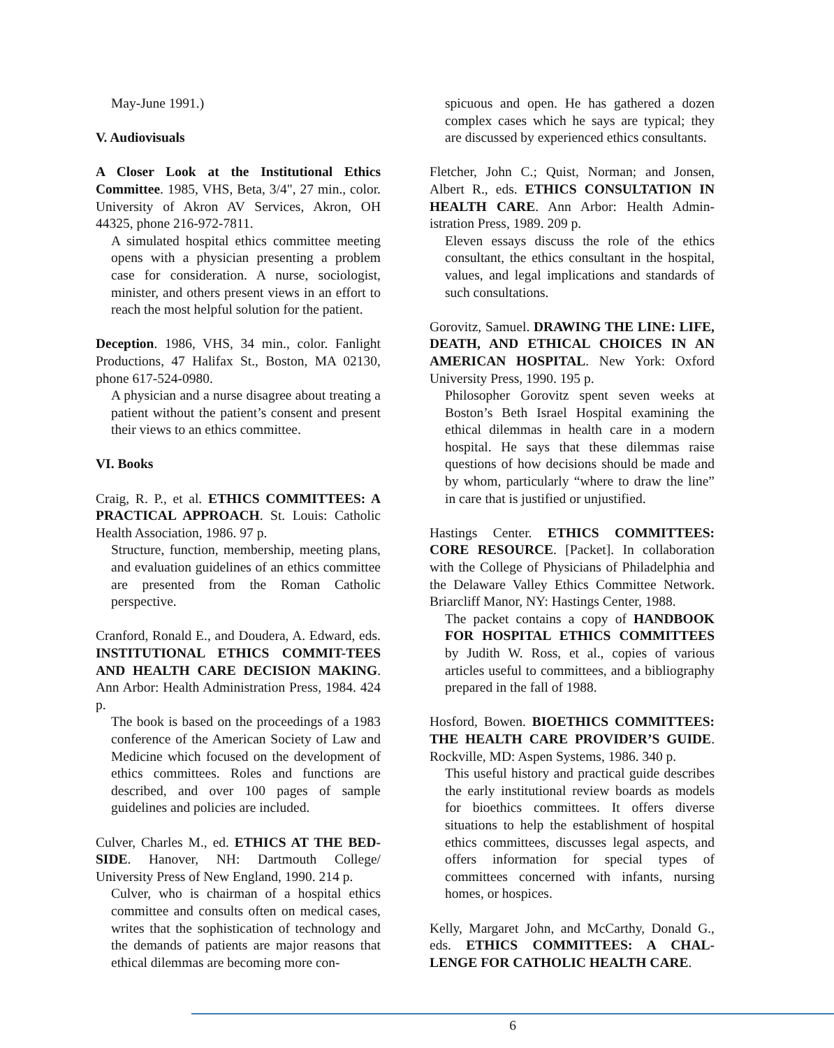May-June 1991.)
V. Audiovisuals
A Closer Look at the Institutional Ethics Committee. 1985, VHS, Beta, 3/4", 27 min., color. University of Akron AV Services, Akron, OH 44325, phone 216-972-7811.
A simulated hospital ethics committee meeting opens with a physician presenting a problem case for consideration. A nurse, sociologist, minister, and others present views in an effort to reach the most helpful solution for the patient.
Deception. 1986, VHS, 34 min., color. Fanlight Productions, 47 Halifax St., Boston, MA 02130, phone 617-524-0980.
A physician and a nurse disagree about treating a patient without the patient’s consent and present their views to an ethics committee.
VI. Books
Craig, R. P., et al. ETHICS COMMITTEES: A PRACTICAL APPROACH. St. Louis: Catholic Health Association, 1986. 97 p.
Structure, function, membership, meeting plans, and evaluation guidelines of an ethics committee are presented from the Roman Catholic perspective.
Cranford, Ronald E., and Doudera, A. Edward, eds. INSTITUTIONAL ETHICS COMMIT-TEES AND HEALTH CARE DECISION MAKING. Ann Arbor: Health Administration Press, 1984. 424 p.
The book is based on the proceedings of a 1983 conference of the American Society of Law and Medicine which focused on the development of ethics committees. Roles and functions are described, and over 100 pages of sample guidelines and policies are included.
Culver, Charles M., ed. ETHICS AT THE BED-SIDE. Hanover, NH: Dartmouth College/ University Press of New England, 1990. 214 p.
Culver, who is chairman of a hospital ethics committee and consults often on medical cases, writes that the sophistication of technology and the demands of patients are major reasons that ethical dilemmas are becoming more con-
spicuous and open. He has gathered a dozen complex cases which he says are typical; they are discussed by experienced ethics consultants.
Fletcher, John C.; Quist, Norman; and Jonsen, Albert R., eds. ETHICS CONSULTATION IN HEALTH CARE. Ann Arbor: Health Admin-istration Press, 1989. 209 p.
Eleven essays discuss the role of the ethics consultant, the ethics consultant in the hospital, values, and legal implications and standards of such consultations.
Gorovitz, Samuel. DRAWING THE LINE: LIFE, DEATH, AND ETHICAL CHOICES IN AN AMERICAN HOSPITAL. New York: Oxford University Press, 1990. 195 p.
Philosopher Gorovitz spent seven weeks at Boston’s Beth Israel Hospital examining the ethical dilemmas in health care in a modern hospital. He says that these dilemmas raise questions of how decisions should be made and by whom, particularly “where to draw the line” in care that is justified or unjustified.
Hastings Center. ETHICS COMMITTEES: CORE RESOURCE. [Packet]. In collaboration with the College of Physicians of Philadelphia and the Delaware Valley Ethics Committee Network. Briarcliff Manor, NY: Hastings Center, 1988.
The packet contains a copy of HANDBOOK FOR HOSPITAL ETHICS COMMITTEES by Judith W. Ross, et al., copies of various articles useful to committees, and a bibliography prepared in the fall of 1988.
Hosford, Bowen. BIOETHICS COMMITTEES: THE HEALTH CARE PROVIDER’S GUIDE. Rockville, MD: Aspen Systems, 1986. 340 p.
This useful history and practical guide describes the early institutional review boards as models for bioethics committees. It offers diverse situations to help the establishment of hospital ethics committees, discusses legal aspects, and offers information for special types of committees concerned with infants, nursing homes, or hospices.
Kelly, Margaret John, and McCarthy, Donald G., eds. ETHICS COMMITTEES: A CHAL-LENGE FOR CATHOLIC HEALTH CARE.
6